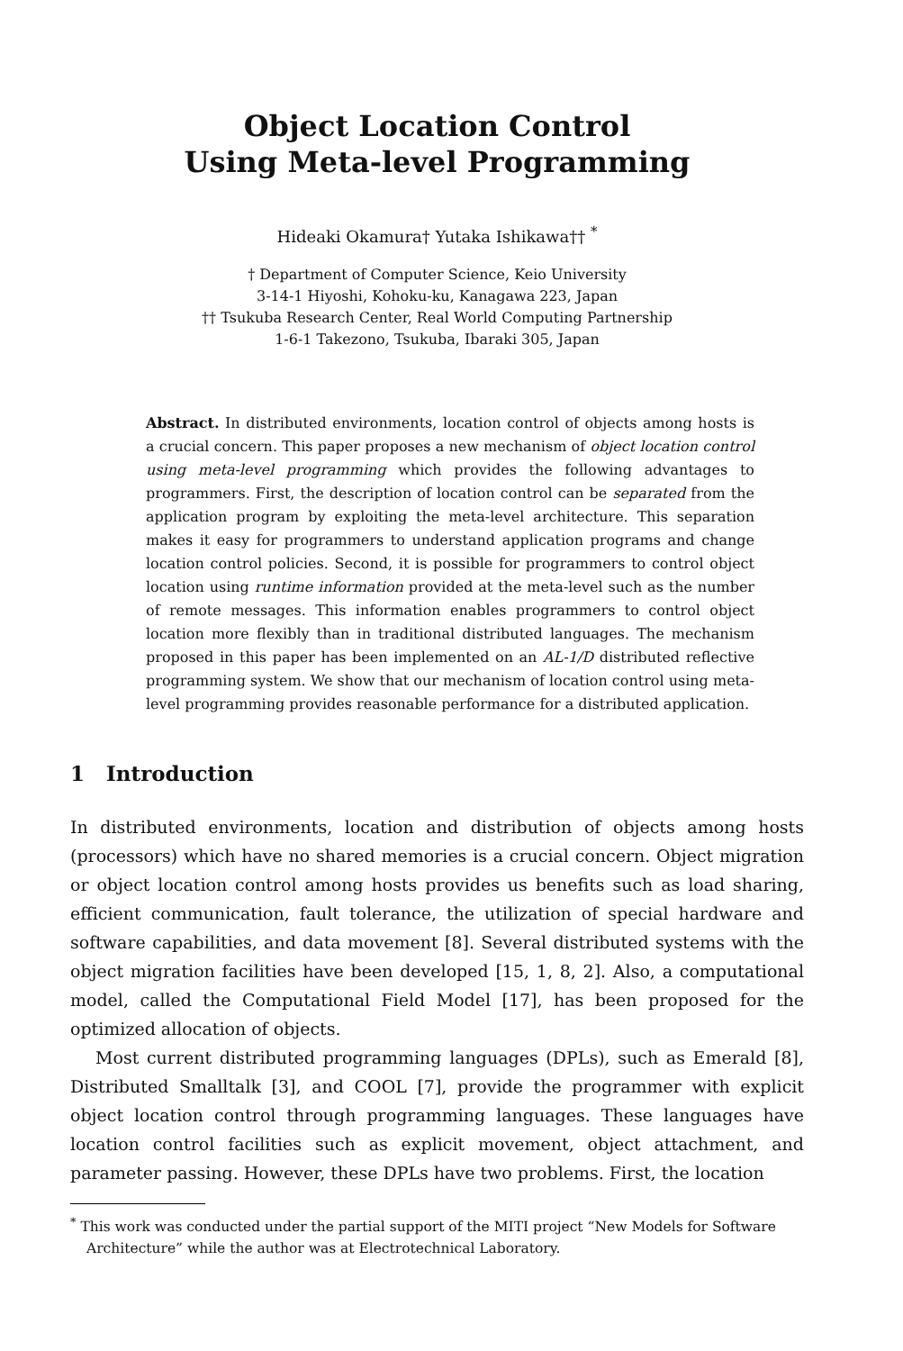Object Location Control
Using Meta-level Programming
Hideaki Okamura† Yutaka Ishikawa†† <sup>*</sup>
† Department of Computer Science, Keio University
3-14-1 Hiyoshi, Kohoku-ku, Kanagawa 223, Japan
†† Tsukuba Research Center, Real World Computing Partnership
1-6-1 Takezono, Tsukuba, Ibaraki 305, Japan
Abstract. In distributed environments, location control of objects among hosts is a crucial concern. This paper proposes a new mechanism of object location control using meta-level programming which provides the following advantages to programmers. First, the description of location control can be separated from the application program by exploiting the meta-level architecture. This separation makes it easy for programmers to understand application programs and change location control policies. Second, it is possible for programmers to control object location using runtime information provided at the meta-level such as the number of remote messages. This information enables programmers to control object location more flexibly than in traditional distributed languages. The mechanism proposed in this paper has been implemented on an AL-1/D distributed reflective programming system. We show that our mechanism of location control using meta-level programming provides reasonable performance for a distributed application.
1 Introduction
In distributed environments, location and distribution of objects among hosts (processors) which have no shared memories is a crucial concern. Object migration or object location control among hosts provides us benefits such as load sharing, efficient communication, fault tolerance, the utilization of special hardware and software capabilities, and data movement [8]. Several distributed systems with the object migration facilities have been developed [15, 1, 8, 2]. Also, a computational model, called the Computational Field Model [17], has been proposed for the optimized allocation of objects.
Most current distributed programming languages (DPLs), such as Emerald [8], Distributed Smalltalk [3], and COOL [7], provide the programmer with explicit object location control through programming languages. These languages have location control facilities such as explicit movement, object attachment, and parameter passing. However, these DPLs have two problems. First, the location
<sup>*</sup> This work was conducted under the partial support of the MITI project “New Models for Software Architecture” while the author was at Electrotechnical Laboratory.